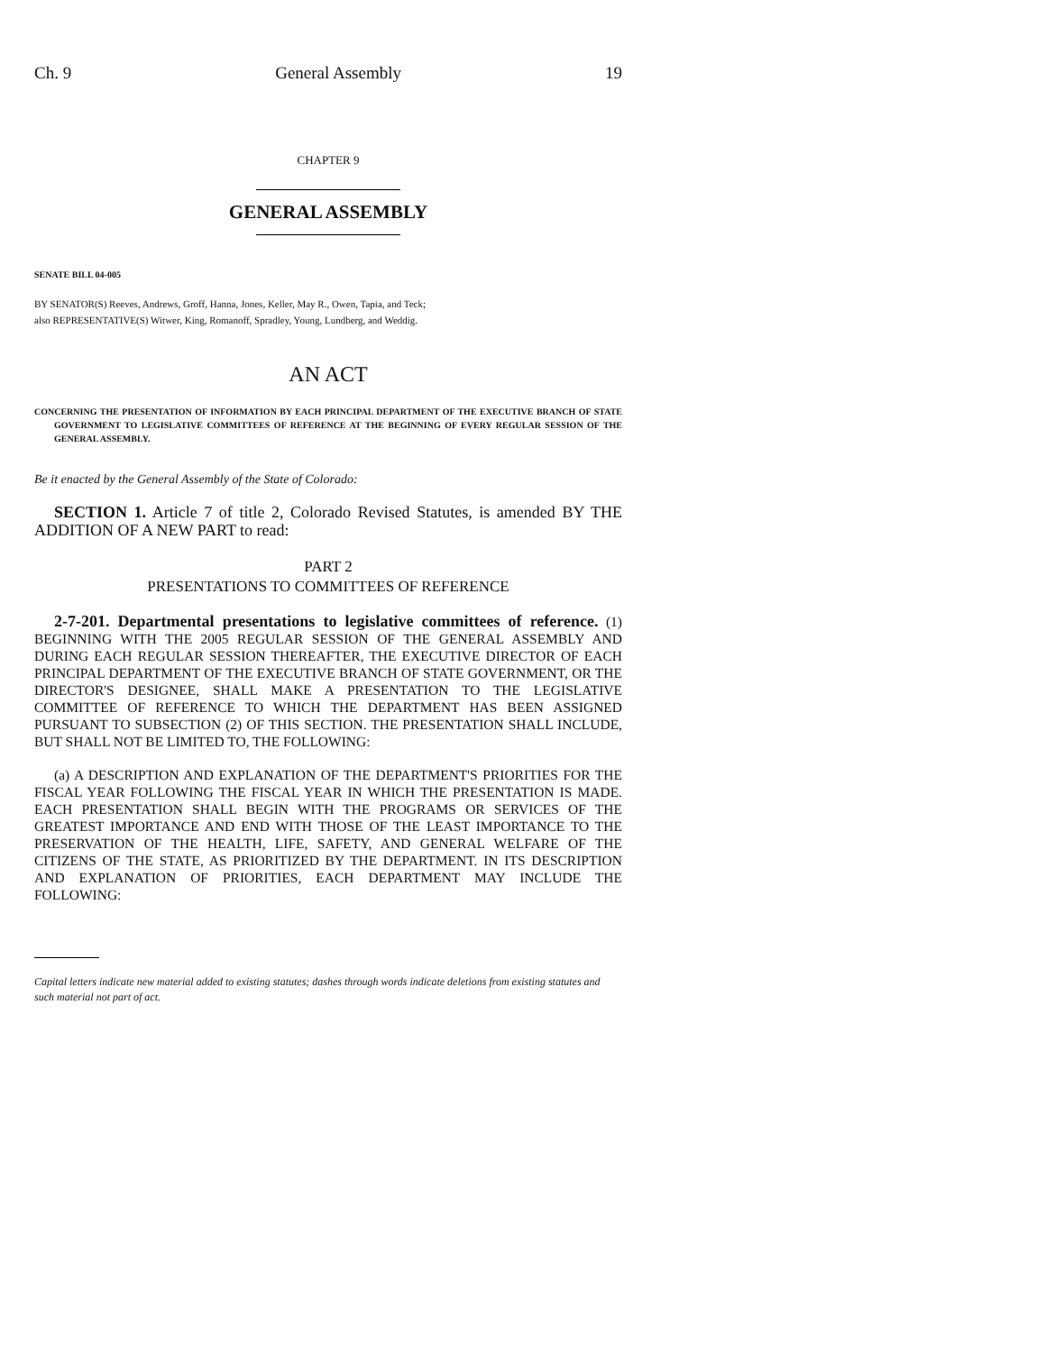Ch. 9 General Assembly 19
CHAPTER 9
GENERAL ASSEMBLY
SENATE BILL 04-005
BY SENATOR(S) Reeves, Andrews, Groff, Hanna, Jones, Keller, May R., Owen, Tapia, and Teck;
also REPRESENTATIVE(S) Witwer, King, Romanoff, Spradley, Young, Lundberg, and Weddig.
AN ACT
CONCERNING THE PRESENTATION OF INFORMATION BY EACH PRINCIPAL DEPARTMENT OF THE EXECUTIVE BRANCH OF STATE GOVERNMENT TO LEGISLATIVE COMMITTEES OF REFERENCE AT THE BEGINNING OF EVERY REGULAR SESSION OF THE GENERAL ASSEMBLY.
Be it enacted by the General Assembly of the State of Colorado:
SECTION 1. Article 7 of title 2, Colorado Revised Statutes, is amended BY THE ADDITION OF A NEW PART to read:
PART 2
PRESENTATIONS TO COMMITTEES OF REFERENCE
2-7-201. Departmental presentations to legislative committees of reference. (1) BEGINNING WITH THE 2005 REGULAR SESSION OF THE GENERAL ASSEMBLY AND DURING EACH REGULAR SESSION THEREAFTER, THE EXECUTIVE DIRECTOR OF EACH PRINCIPAL DEPARTMENT OF THE EXECUTIVE BRANCH OF STATE GOVERNMENT, OR THE DIRECTOR'S DESIGNEE, SHALL MAKE A PRESENTATION TO THE LEGISLATIVE COMMITTEE OF REFERENCE TO WHICH THE DEPARTMENT HAS BEEN ASSIGNED PURSUANT TO SUBSECTION (2) OF THIS SECTION. THE PRESENTATION SHALL INCLUDE, BUT SHALL NOT BE LIMITED TO, THE FOLLOWING:
(a) A DESCRIPTION AND EXPLANATION OF THE DEPARTMENT'S PRIORITIES FOR THE FISCAL YEAR FOLLOWING THE FISCAL YEAR IN WHICH THE PRESENTATION IS MADE. EACH PRESENTATION SHALL BEGIN WITH THE PROGRAMS OR SERVICES OF THE GREATEST IMPORTANCE AND END WITH THOSE OF THE LEAST IMPORTANCE TO THE PRESERVATION OF THE HEALTH, LIFE, SAFETY, AND GENERAL WELFARE OF THE CITIZENS OF THE STATE, AS PRIORITIZED BY THE DEPARTMENT. IN ITS DESCRIPTION AND EXPLANATION OF PRIORITIES, EACH DEPARTMENT MAY INCLUDE THE FOLLOWING:
Capital letters indicate new material added to existing statutes; dashes through words indicate deletions from existing statutes and such material not part of act.